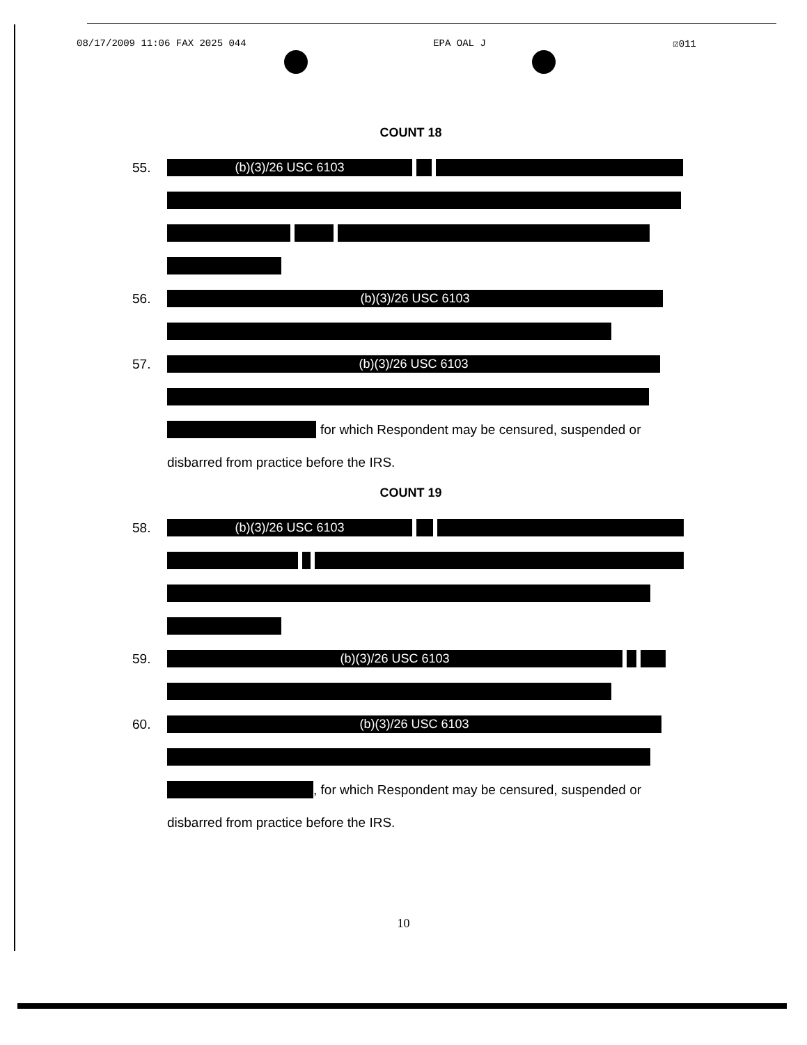08/17/2009 11:06 FAX 2025 044 EPA OAL J ☑011
COUNT 18
55.
(b)(3)/26 USC 6103
56.
(b)(3)/26 USC 6103
57.
(b)(3)/26 USC 6103
for which Respondent may be censured, suspended or
disbarred from practice before the IRS.
COUNT 19
58.
(b)(3)/26 USC 6103
59.
(b)(3)/26 USC 6103
60.
(b)(3)/26 USC 6103
, for which Respondent may be censured, suspended or
disbarred from practice before the IRS.
10